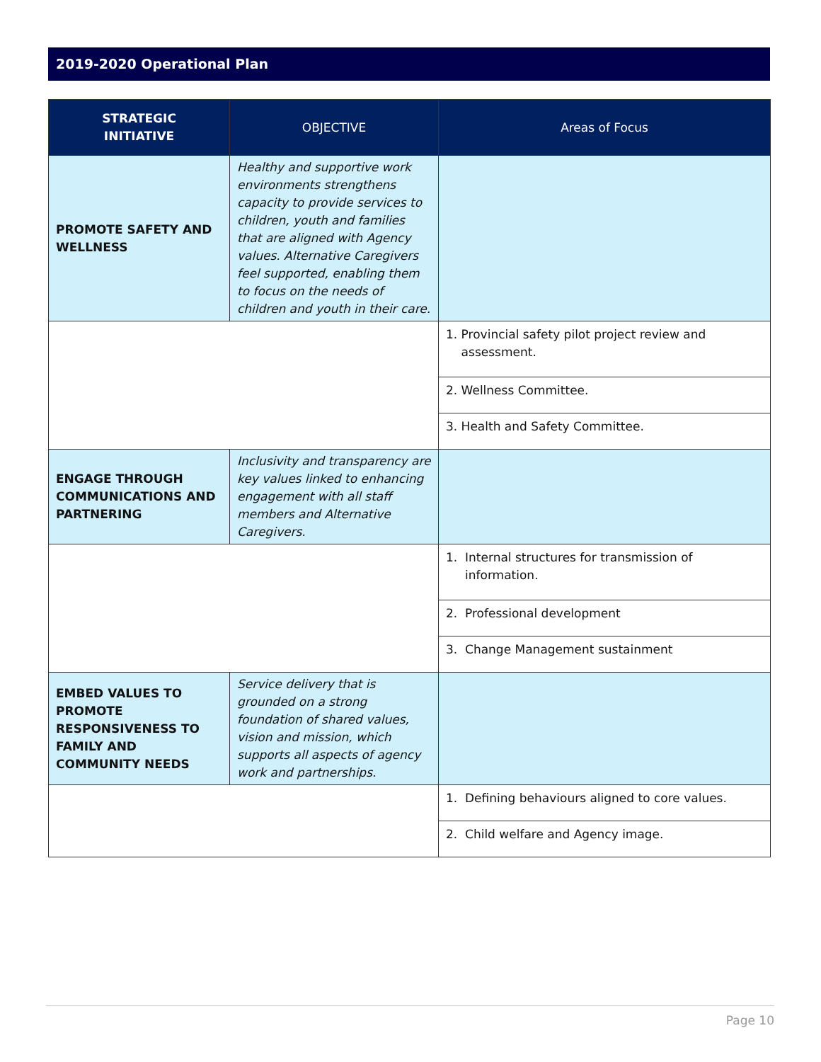2019-2020 Operational Plan
| STRATEGIC INITIATIVE | OBJECTIVE | Areas of Focus |
| --- | --- | --- |
| PROMOTE SAFETY AND WELLNESS | Healthy and supportive work environments strengthens capacity to provide services to children, youth and families that are aligned with Agency values. Alternative Caregivers feel supported, enabling them to focus on the needs of children and youth in their care. | |
| | | 1. Provincial safety pilot project review and assessment. |
| | | 2. Wellness Committee. |
| | | 3. Health and Safety Committee. |
| ENGAGE THROUGH COMMUNICATIONS AND PARTNERING | Inclusivity and transparency are key values linked to enhancing engagement with all staff members and Alternative Caregivers. | |
| | | 1. Internal structures for transmission of information. |
| | | 2. Professional development |
| | | 3. Change Management sustainment |
| EMBED VALUES TO PROMOTE RESPONSIVENESS TO FAMILY AND COMMUNITY NEEDS | Service delivery that is grounded on a strong foundation of shared values, vision and mission, which supports all aspects of agency work and partnerships. | |
| | | 1. Defining behaviours aligned to core values. |
| | | 2. Child welfare and Agency image. |
Page 10